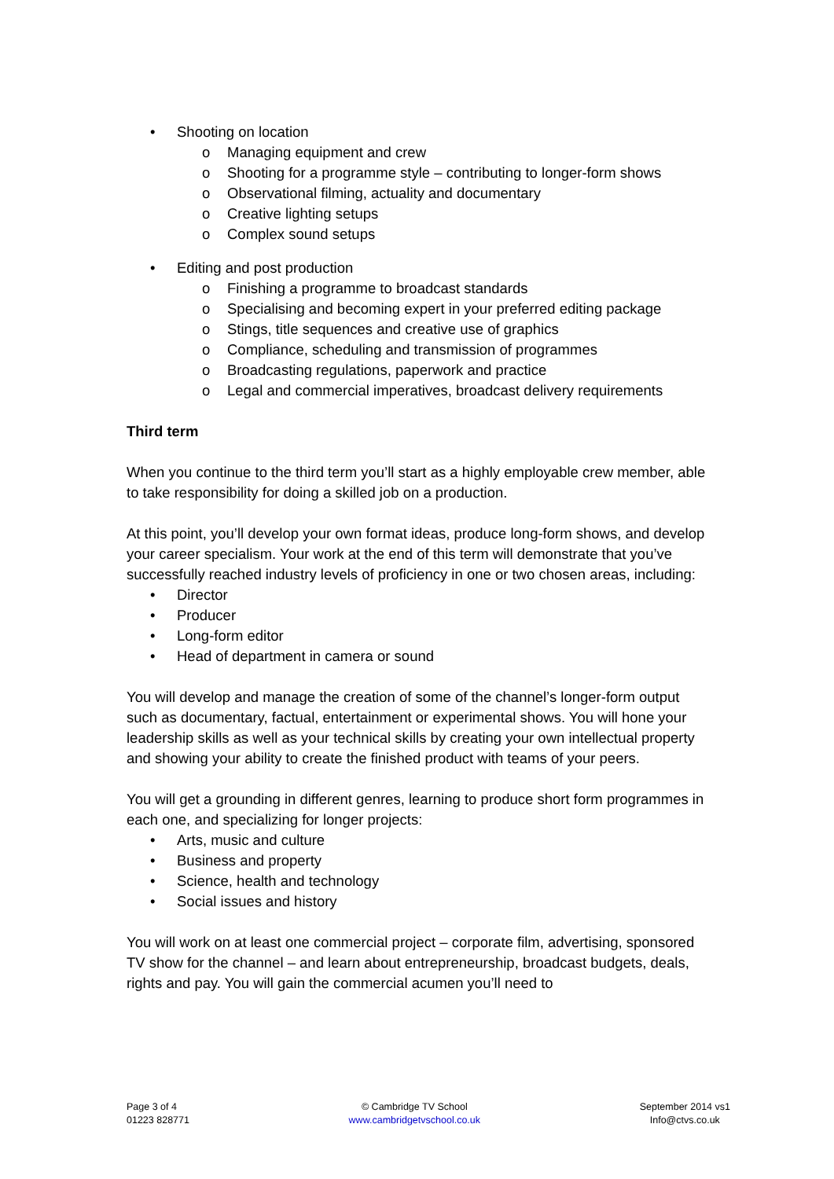• Shooting on location
o Managing equipment and crew
o Shooting for a programme style – contributing to longer-form shows
o Observational filming, actuality and documentary
o Creative lighting setups
o Complex sound setups
• Editing and post production
o Finishing a programme to broadcast standards
o Specialising and becoming expert in your preferred editing package
o Stings, title sequences and creative use of graphics
o Compliance, scheduling and transmission of programmes
o Broadcasting regulations, paperwork and practice
o Legal and commercial imperatives, broadcast delivery requirements
Third term
When you continue to the third term you’ll start as a highly employable crew member, able to take responsibility for doing a skilled job on a production.
At this point, you’ll develop your own format ideas, produce long-form shows, and develop your career specialism. Your work at the end of this term will demonstrate that you’ve successfully reached industry levels of proficiency in one or two chosen areas, including:
• Director
• Producer
• Long-form editor
• Head of department in camera or sound
You will develop and manage the creation of some of the channel’s longer-form output such as documentary, factual, entertainment or experimental shows. You will hone your leadership skills as well as your technical skills by creating your own intellectual property and showing your ability to create the finished product with teams of your peers.
You will get a grounding in different genres, learning to produce short form programmes in each one, and specializing for longer projects:
• Arts, music and culture
• Business and property
• Science, health and technology
• Social issues and history
You will work on at least one commercial project – corporate film, advertising, sponsored TV show for the channel – and learn about entrepreneurship, broadcast budgets, deals, rights and pay. You will gain the commercial acumen you’ll need to
Page 3 of 4
01223 828771
© Cambridge TV School
www.cambridgetvschool.co.uk
September 2014 vs1
Info@ctvs.co.uk